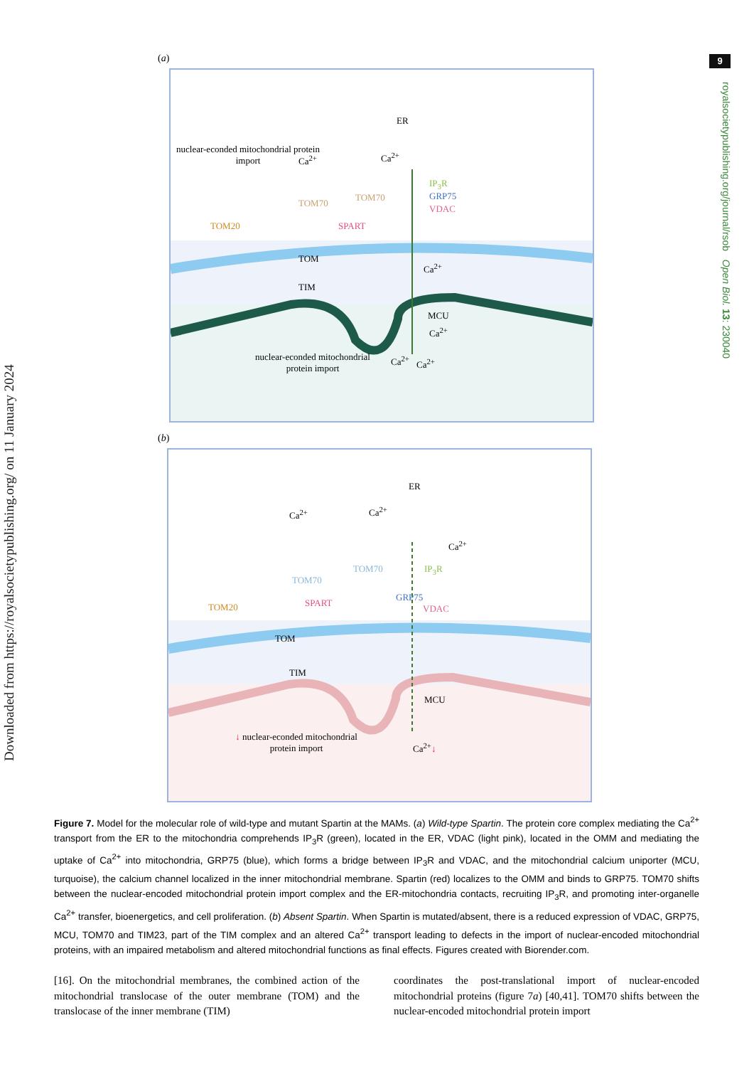9
Downloaded from https://royalsocietypublishing.org/ on 11 January 2024
royalsocietypublishing.org/journal/rsob Open Biol. 13: 230040
(a)
ER
nuclear-econded mitochondrial protein import
TOM70
TOM70
TOM20 SPART
TOM
TIM
IP<sub>3</sub>R
GRP75
VDAC
MCU
nuclear-econded mitochondrial protein import
Ca<sup>2+</sup> Ca<sup>2+</sup>
Ca<sup>2+</sup>
Ca<sup>2+</sup>
Ca<sup>2+</sup> Ca<sup>2+</sup>
(b)
ER
TOM70
TOM70
TOM20 SPART
GRP75
VDAC
IP<sub>3</sub>R
TOM
TIM
MCU
Ca<sup>2+</sup> Ca<sup>2+</sup>
Ca<sup>2+</sup>
↓ nuclear-econded mitochondrial protein import
Ca<sup>2+</sup>↓
Figure 7. Model for the molecular role of wild-type and mutant Spartin at the MAMs. (a) Wild-type Spartin. The protein core complex mediating the Ca<sup>2+</sup> transport from the ER to the mitochondria comprehends IP<sub>3</sub>R (green), located in the ER, VDAC (light pink), located in the OMM and mediating the uptake of Ca<sup>2+</sup> into mitochondria, GRP75 (blue), which forms a bridge between IP<sub>3</sub>R and VDAC, and the mitochondrial calcium uniporter (MCU, turquoise), the calcium channel localized in the inner mitochondrial membrane. Spartin (red) localizes to the OMM and binds to GRP75. TOM70 shifts between the nuclear-encoded mitochondrial protein import complex and the ER-mitochondria contacts, recruiting IP<sub>3</sub>R, and promoting inter-organelle Ca<sup>2+</sup> transfer, bioenergetics, and cell proliferation. (b) Absent Spartin. When Spartin is mutated/absent, there is a reduced expression of VDAC, GRP75, MCU, TOM70 and TIM23, part of the TIM complex and an altered Ca<sup>2+</sup> transport leading to defects in the import of nuclear-encoded mitochondrial proteins, with an impaired metabolism and altered mitochondrial functions as final effects. Figures created with Biorender.com.
[16]. On the mitochondrial membranes, the combined action of the mitochondrial translocase of the outer membrane (TOM) and the translocase of the inner membrane (TIM)
coordinates the post-translational import of nuclear-encoded mitochondrial proteins (figure 7a) [40,41]. TOM70 shifts between the nuclear-encoded mitochondrial protein import